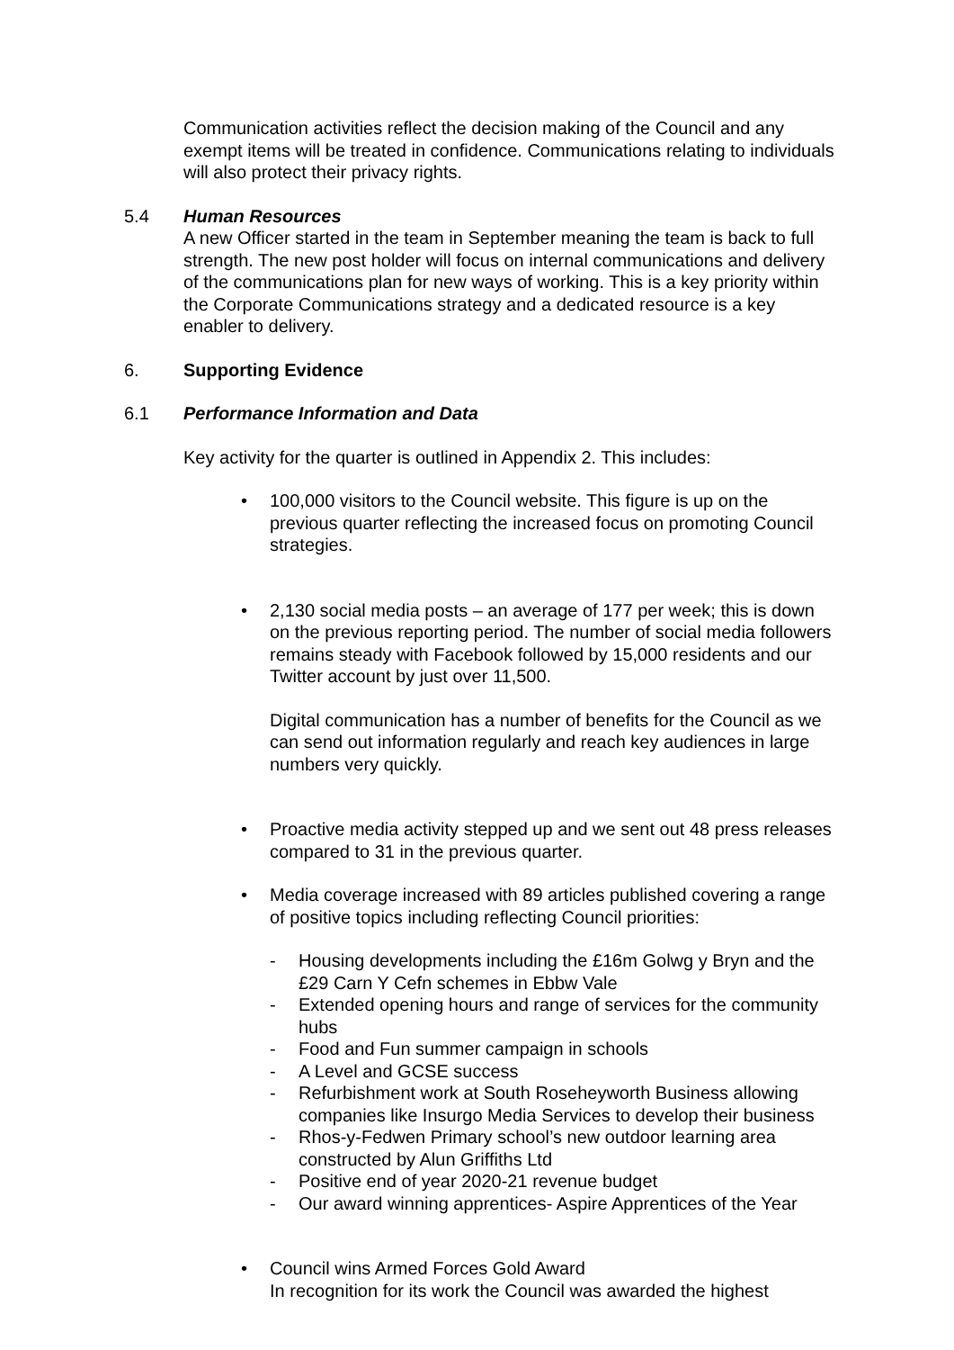Communication activities reflect the decision making of the Council and any exempt items will be treated in confidence. Communications relating to individuals will also protect their privacy rights.
5.4 Human Resources
A new Officer started in the team in September meaning the team is back to full strength. The new post holder will focus on internal communications and delivery of the communications plan for new ways of working. This is a key priority within the Corporate Communications strategy and a dedicated resource is a key enabler to delivery.
6. Supporting Evidence
6.1 Performance Information and Data
Key activity for the quarter is outlined in Appendix 2. This includes:
• 100,000 visitors to the Council website. This figure is up on the previous quarter reflecting the increased focus on promoting Council strategies.
• 2,130 social media posts – an average of 177 per week; this is down on the previous reporting period. The number of social media followers remains steady with Facebook followed by 15,000 residents and our Twitter account by just over 11,500.
Digital communication has a number of benefits for the Council as we can send out information regularly and reach key audiences in large numbers very quickly.
• Proactive media activity stepped up and we sent out 48 press releases compared to 31 in the previous quarter.
• Media coverage increased with 89 articles published covering a range of positive topics including reflecting Council priorities:
- Housing developments including the £16m Golwg y Bryn and the £29 Carn Y Cefn schemes in Ebbw Vale
- Extended opening hours and range of services for the community hubs
- Food and Fun summer campaign in schools
- A Level and GCSE success
- Refurbishment work at South Roseheyworth Business allowing companies like Insurgo Media Services to develop their business
- Rhos-y-Fedwen Primary school’s new outdoor learning area constructed by Alun Griffiths Ltd
- Positive end of year 2020-21 revenue budget
- Our award winning apprentices- Aspire Apprentices of the Year
• Council wins Armed Forces Gold Award
In recognition for its work the Council was awarded the highest